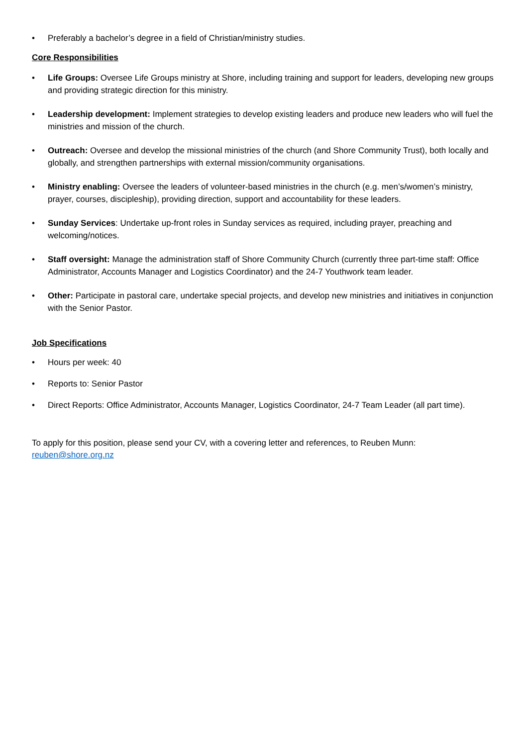• Preferably a bachelor’s degree in a field of Christian/ministry studies.
Core Responsibilities
• Life Groups: Oversee Life Groups ministry at Shore, including training and support for leaders, developing new groups and providing strategic direction for this ministry.
• Leadership development: Implement strategies to develop existing leaders and produce new leaders who will fuel the ministries and mission of the church.
• Outreach: Oversee and develop the missional ministries of the church (and Shore Community Trust), both locally and globally, and strengthen partnerships with external mission/community organisations.
• Ministry enabling: Oversee the leaders of volunteer-based ministries in the church (e.g. men’s/women’s ministry, prayer, courses, discipleship), providing direction, support and accountability for these leaders.
• Sunday Services: Undertake up-front roles in Sunday services as required, including prayer, preaching and welcoming/notices.
• Staff oversight: Manage the administration staff of Shore Community Church (currently three part-time staff: Office Administrator, Accounts Manager and Logistics Coordinator) and the 24-7 Youthwork team leader.
• Other: Participate in pastoral care, undertake special projects, and develop new ministries and initiatives in conjunction with the Senior Pastor.
Job Specifications
• Hours per week: 40
• Reports to: Senior Pastor
• Direct Reports: Office Administrator, Accounts Manager, Logistics Coordinator, 24-7 Team Leader (all part time).
To apply for this position, please send your CV, with a covering letter and references, to Reuben Munn:
reuben@shore.org.nz